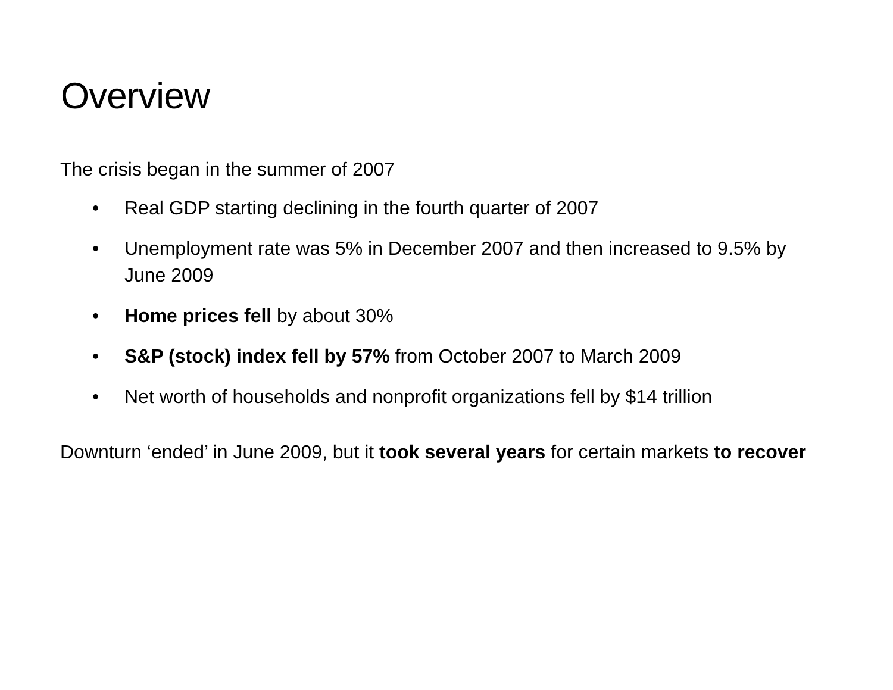Overview
The crisis began in the summer of 2007
• Real GDP starting declining in the fourth quarter of 2007
• Unemployment rate was 5% in December 2007 and then increased to 9.5% by June 2009
• Home prices fell by about 30%
• S&P (stock) index fell by 57% from October 2007 to March 2009
• Net worth of households and nonprofit organizations fell by $14 trillion
Downturn ‘ended’ in June 2009, but it took several years for certain markets to recover